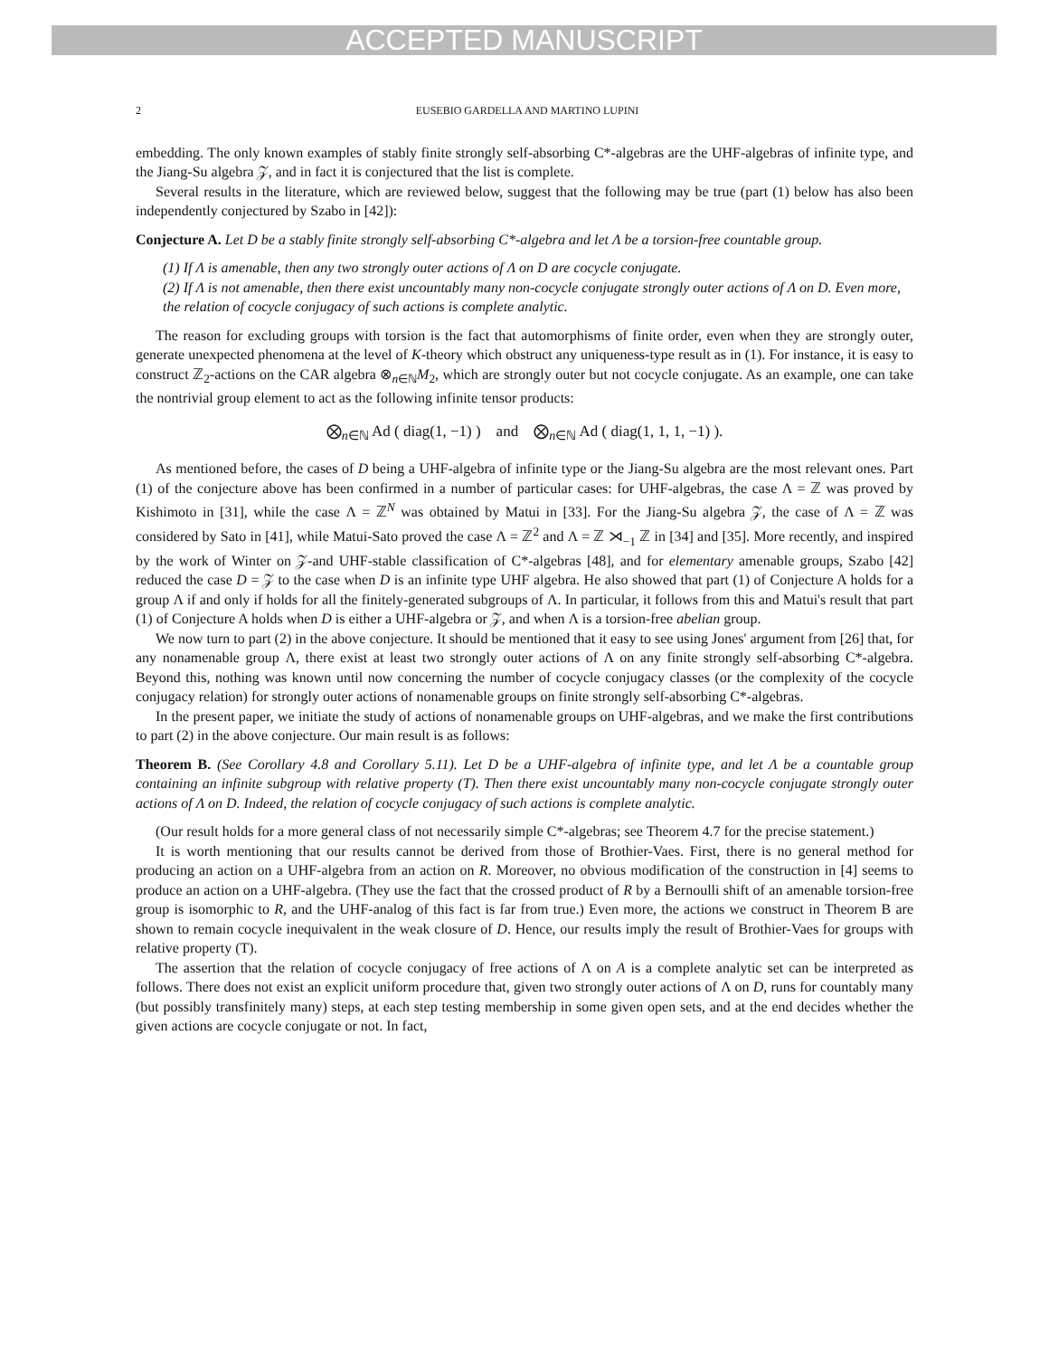ACCEPTED MANUSCRIPT
2 EUSEBIO GARDELLA AND MARTINO LUPINI
embedding. The only known examples of stably finite strongly self-absorbing C*-algebras are the UHF-algebras of infinite type, and the Jiang-Su algebra 𝒵, and in fact it is conjectured that the list is complete.
Several results in the literature, which are reviewed below, suggest that the following may be true (part (1) below has also been independently conjectured by Szabo in [42]):
Conjecture A. Let D be a stably finite strongly self-absorbing C*-algebra and let Λ be a torsion-free countable group.
(1) If Λ is amenable, then any two strongly outer actions of Λ on D are cocycle conjugate.
(2) If Λ is not amenable, then there exist uncountably many non-cocycle conjugate strongly outer actions of Λ on D. Even more, the relation of cocycle conjugacy of such actions is complete analytic.
The reason for excluding groups with torsion is the fact that automorphisms of finite order, even when they are strongly outer, generate unexpected phenomena at the level of K-theory which obstruct any uniqueness-type result as in (1). For instance, it is easy to construct ℤ<sub>2</sub>-actions on the CAR algebra ⊗<sub>n∈ℕ</sub>M<sub>2</sub>, which are strongly outer but not cocycle conjugate. As an example, one can take the nontrivial group element to act as the following infinite tensor products:
⨂<sub>n∈ℕ</sub> Ad ( diag(1, −1) ) and ⨂<sub>n∈ℕ</sub> Ad ( diag(1, 1, 1, −1) ).
As mentioned before, the cases of D being a UHF-algebra of infinite type or the Jiang-Su algebra are the most relevant ones. Part (1) of the conjecture above has been confirmed in a number of particular cases: for UHF-algebras, the case Λ = ℤ was proved by Kishimoto in [31], while the case Λ = ℤ<sup>N</sup> was obtained by Matui in [33]. For the Jiang-Su algebra 𝒵, the case of Λ = ℤ was considered by Sato in [41], while Matui-Sato proved the case Λ = ℤ<sup>2</sup> and Λ = ℤ ⋊<sub>−1</sub> ℤ in [34] and [35]. More recently, and inspired by the work of Winter on 𝒵-and UHF-stable classification of C*-algebras [48], and for elementary amenable groups, Szabo [42] reduced the case D = 𝒵 to the case when D is an infinite type UHF algebra. He also showed that part (1) of Conjecture A holds for a group Λ if and only if holds for all the finitely-generated subgroups of Λ. In particular, it follows from this and Matui's result that part (1) of Conjecture A holds when D is either a UHF-algebra or 𝒵, and when Λ is a torsion-free abelian group.
We now turn to part (2) in the above conjecture. It should be mentioned that it easy to see using Jones' argument from [26] that, for any nonamenable group Λ, there exist at least two strongly outer actions of Λ on any finite strongly self-absorbing C*-algebra. Beyond this, nothing was known until now concerning the number of cocycle conjugacy classes (or the complexity of the cocycle conjugacy relation) for strongly outer actions of nonamenable groups on finite strongly self-absorbing C*-algebras.
In the present paper, we initiate the study of actions of nonamenable groups on UHF-algebras, and we make the first contributions to part (2) in the above conjecture. Our main result is as follows:
Theorem B. (See Corollary 4.8 and Corollary 5.11). Let D be a UHF-algebra of infinite type, and let Λ be a countable group containing an infinite subgroup with relative property (T). Then there exist uncountably many non-cocycle conjugate strongly outer actions of Λ on D. Indeed, the relation of cocycle conjugacy of such actions is complete analytic.
(Our result holds for a more general class of not necessarily simple C*-algebras; see Theorem 4.7 for the precise statement.)
It is worth mentioning that our results cannot be derived from those of Brothier-Vaes. First, there is no general method for producing an action on a UHF-algebra from an action on R. Moreover, no obvious modification of the construction in [4] seems to produce an action on a UHF-algebra. (They use the fact that the crossed product of R by a Bernoulli shift of an amenable torsion-free group is isomorphic to R, and the UHF-analog of this fact is far from true.) Even more, the actions we construct in Theorem B are shown to remain cocycle inequivalent in the weak closure of D. Hence, our results imply the result of Brothier-Vaes for groups with relative property (T).
The assertion that the relation of cocycle conjugacy of free actions of Λ on A is a complete analytic set can be interpreted as follows. There does not exist an explicit uniform procedure that, given two strongly outer actions of Λ on D, runs for countably many (but possibly transfinitely many) steps, at each step testing membership in some given open sets, and at the end decides whether the given actions are cocycle conjugate or not. In fact,